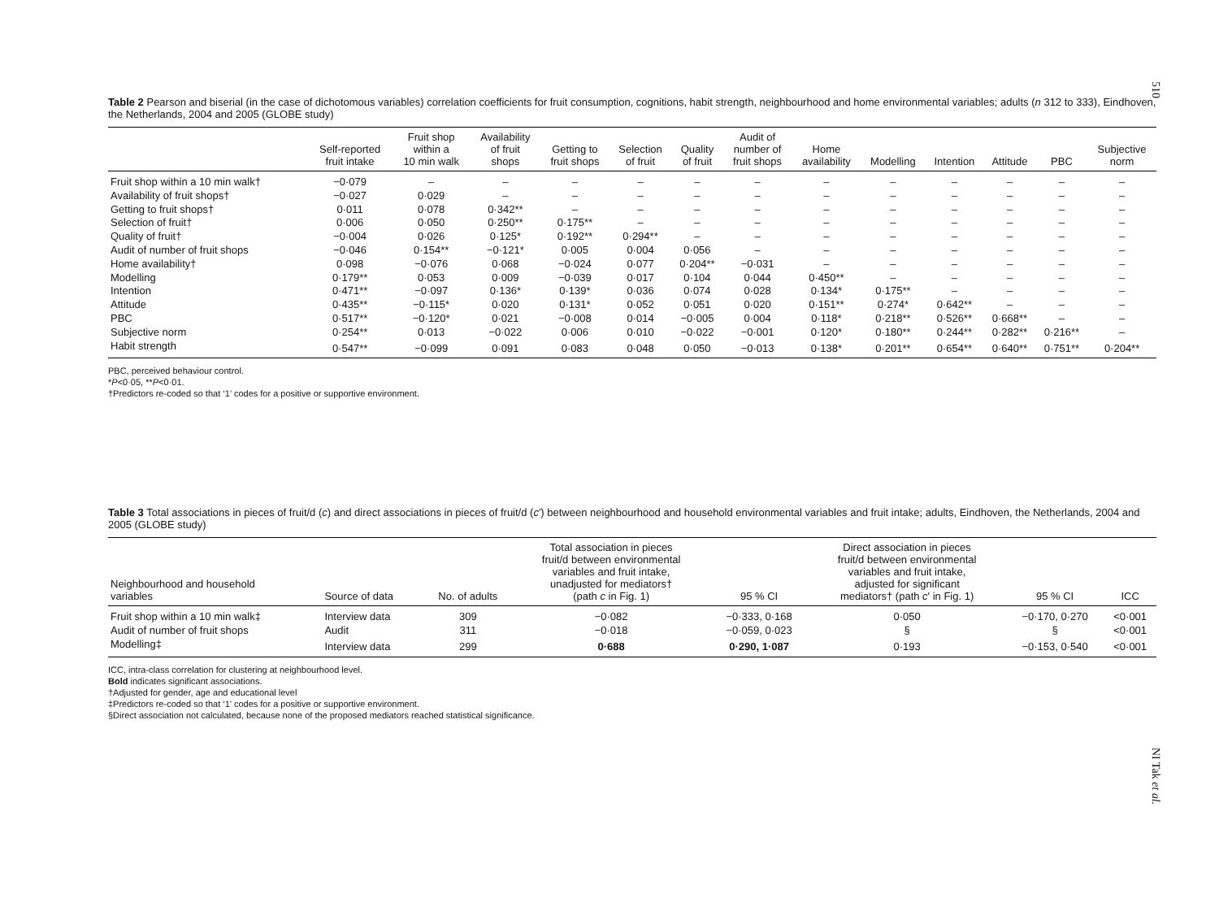510
Table 2 Pearson and biserial (in the case of dichotomous variables) correlation coefficients for fruit consumption, cognitions, habit strength, neighbourhood and home environmental variables; adults (n 312 to 333), Eindhoven, the Netherlands, 2004 and 2005 (GLOBE study)
| | Self-reported fruit intake | Fruit shop within a 10 min walk | Availability of fruit shops | Getting to fruit shops | Selection of fruit | Quality of fruit | Audit of number of fruit shops | Home availability | Modelling | Intention | Attitude | PBC | Subjective norm |
| --- | --- | --- | --- | --- | --- | --- | --- | --- | --- | --- | --- | --- | --- |
| Fruit shop within a 10 min walk† | −0·079 | – | – | – | – | – | – | – | – | – | – | – | – |
| Availability of fruit shops† | −0·027 | 0·029 | – | – | – | – | – | – | – | – | – | – | – |
| Getting to fruit shops† | 0·011 | 0·078 | 0·342** | – | – | – | – | – | – | – | – | – | – |
| Selection of fruit† | 0·006 | 0·050 | 0·250** | 0·175** | – | – | – | – | – | – | – | – | – |
| Quality of fruit† | −0·004 | 0·026 | 0·125* | 0·192** | 0·294** | – | – | – | – | – | – | – | – |
| Audit of number of fruit shops | −0·046 | 0·154** | −0·121* | 0·005 | 0·004 | 0·056 | – | – | – | – | – | – | – |
| Home availability† | 0·098 | −0·076 | 0·068 | −0·024 | 0·077 | 0·204** | −0·031 | – | – | – | – | – | – |
| Modelling | 0·179** | 0·053 | 0·009 | −0·039 | 0·017 | 0·104 | 0·044 | 0·450** | – | – | – | – | – |
| Intention | 0·471** | −0·097 | 0·136* | 0·139* | 0·036 | 0·074 | 0·028 | 0·134* | 0·175** | – | – | – | – |
| Attitude | 0·435** | −0·115* | 0·020 | 0·131* | 0·052 | 0·051 | 0·020 | 0·151** | 0·274* | 0·642** | – | – | – |
| PBC | 0·517** | −0·120* | 0·021 | −0·008 | 0·014 | −0·005 | 0·004 | 0·118* | 0·218** | 0·526** | 0·668** | – | – |
| Subjective norm | 0·254** | 0·013 | −0·022 | 0·006 | 0·010 | −0·022 | −0·001 | 0·120* | 0·180** | 0·244** | 0·282** | 0·216** | – |
| Habit strength | 0·547** | −0·099 | 0·091 | 0·083 | 0·048 | 0·050 | −0·013 | 0·138* | 0·201** | 0·654** | 0·640** | 0·751** | 0·204** |
PBC, perceived behaviour control.
*P<0·05, **P<0·01.
†Predictors re-coded so that ‘1’ codes for a positive or supportive environment.
Table 3 Total associations in pieces of fruit/d (c) and direct associations in pieces of fruit/d (c′) between neighbourhood and household environmental variables and fruit intake; adults, Eindhoven, the Netherlands, 2004 and 2005 (GLOBE study)
| Neighbourhood and household variables | Source of data | No. of adults | Total association in pieces fruit/d between environmental variables and fruit intake, unadjusted for mediators† (path c in Fig. 1) | 95 % CI | Direct association in pieces fruit/d between environmental variables and fruit intake, adjusted for significant mediators† (path c ′ in Fig. 1) | 95 % CI | ICC |
| --- | --- | --- | --- | --- | --- | --- | --- |
| Fruit shop within a 10 min walk‡ | Interview data | 309 | −0·082 | −0·333, 0·168 | 0·050 | −0·170, 0·270 | <0·001 |
| Audit of number of fruit shops | Audit | 311 | −0·018 | −0·059, 0·023 | § | § | <0·001 |
| Modelling‡ | Interview data | 299 | 0·688 | 0·290, 1·087 | 0·193 | −0·153, 0·540 | <0·001 |
ICC, intra-class correlation for clustering at neighbourhood level.
Bold indicates significant associations.
†Adjusted for gender, age and educational level
‡Predictors re-coded so that ‘1’ codes for a positive or supportive environment.
§Direct association not calculated, because none of the proposed mediators reached statistical significance.
NI Tak et al.